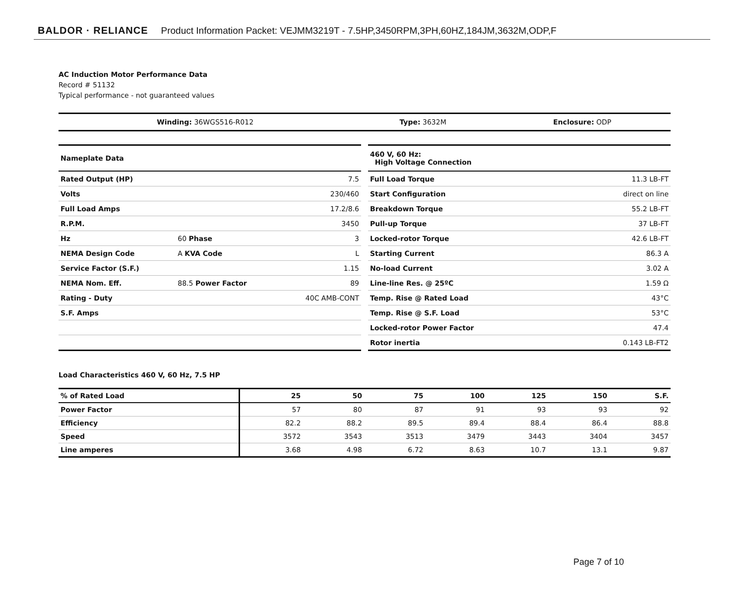BALDOR · RELIANCE Product Information Packet: VEJMM3219T - 7.5HP,3450RPM,3PH,60HZ,184JM,3632M,ODP,F
AC Induction Motor Performance Data
Record # 51132
Typical performance - not guaranteed values
| Winding: 36WGS516-R012 | Type: 3632M | Enclosure: ODP |
| Nameplate Data | | |
| Rated Output (HP) | | 7.5 |
| Volts | | 230/460 |
| Full Load Amps | | 17.2/8.6 |
| R.P.M. | | 3450 |
| Hz | 60 Phase | 3 |
| NEMA Design Code | A KVA Code | L |
| Service Factor (S.F.) | | 1.15 |
| NEMA Nom. Eff. | 88.5 Power Factor | 89 |
| Rating - Duty | | 40C AMB-CONT |
| S.F. Amps | | |
| 460 V, 60 Hz: High Voltage Connection | |
| Full Load Torque | 11.3 LB-FT |
| Start Configuration | direct on line |
| Breakdown Torque | 55.2 LB-FT |
| Pull-up Torque | 37 LB-FT |
| Locked-rotor Torque | 42.6 LB-FT |
| Starting Current | 86.3 A |
| No-load Current | 3.02 A |
| Line-line Res. @ 25ºC | 1.59 Ω |
| Temp. Rise @ Rated Load | 43°C |
| Temp. Rise @ S.F. Load | 53°C |
| Locked-rotor Power Factor | 47.4 |
| Rotor inertia | 0.143 LB-FT2 |
Load Characteristics 460 V, 60 Hz, 7.5 HP
| % of Rated Load | 25 | 50 | 75 | 100 | 125 | 150 | S.F. |
| --- | --- | --- | --- | --- | --- | --- | --- |
| Power Factor | 57 | 80 | 87 | 91 | 93 | 93 | 92 |
| Efficiency | 82.2 | 88.2 | 89.5 | 89.4 | 88.4 | 86.4 | 88.8 |
| Speed | 3572 | 3543 | 3513 | 3479 | 3443 | 3404 | 3457 |
| Line amperes | 3.68 | 4.98 | 6.72 | 8.63 | 10.7 | 13.1 | 9.87 |
Page 7 of 10